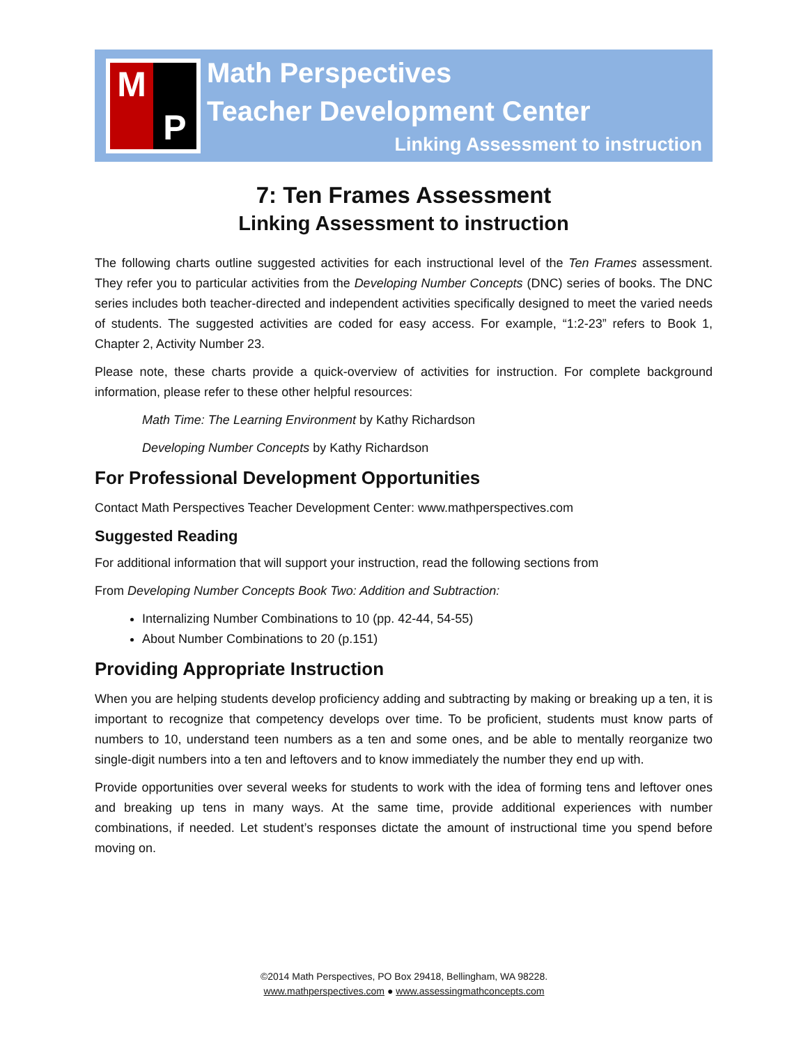M
P
Math Perspectives
Teacher Development Center
Linking Assessment to instruction
7: Ten Frames Assessment
Linking Assessment to instruction
The following charts outline suggested activities for each instructional level of the Ten Frames assessment. They refer you to particular activities from the Developing Number Concepts (DNC) series of books. The DNC series includes both teacher-directed and independent activities specifically designed to meet the varied needs of students. The suggested activities are coded for easy access. For example, “1:2-23” refers to Book 1, Chapter 2, Activity Number 23.
Please note, these charts provide a quick-overview of activities for instruction. For complete background information, please refer to these other helpful resources:
Math Time: The Learning Environment by Kathy Richardson
Developing Number Concepts by Kathy Richardson
For Professional Development Opportunities
Contact Math Perspectives Teacher Development Center: www.mathperspectives.com
Suggested Reading
For additional information that will support your instruction, read the following sections from
From Developing Number Concepts Book Two: Addition and Subtraction:
Internalizing Number Combinations to 10 (pp. 42-44, 54-55)
About Number Combinations to 20 (p.151)
Providing Appropriate Instruction
When you are helping students develop proficiency adding and subtracting by making or breaking up a ten, it is important to recognize that competency develops over time. To be proficient, students must know parts of numbers to 10, understand teen numbers as a ten and some ones, and be able to mentally reorganize two single-digit numbers into a ten and leftovers and to know immediately the number they end up with.
Provide opportunities over several weeks for students to work with the idea of forming tens and leftover ones and breaking up tens in many ways. At the same time, provide additional experiences with number combinations, if needed. Let student’s responses dictate the amount of instructional time you spend before moving on.
©2014 Math Perspectives, PO Box 29418, Bellingham, WA 98228.
www.mathperspectives.com ● www.assessingmathconcepts.com